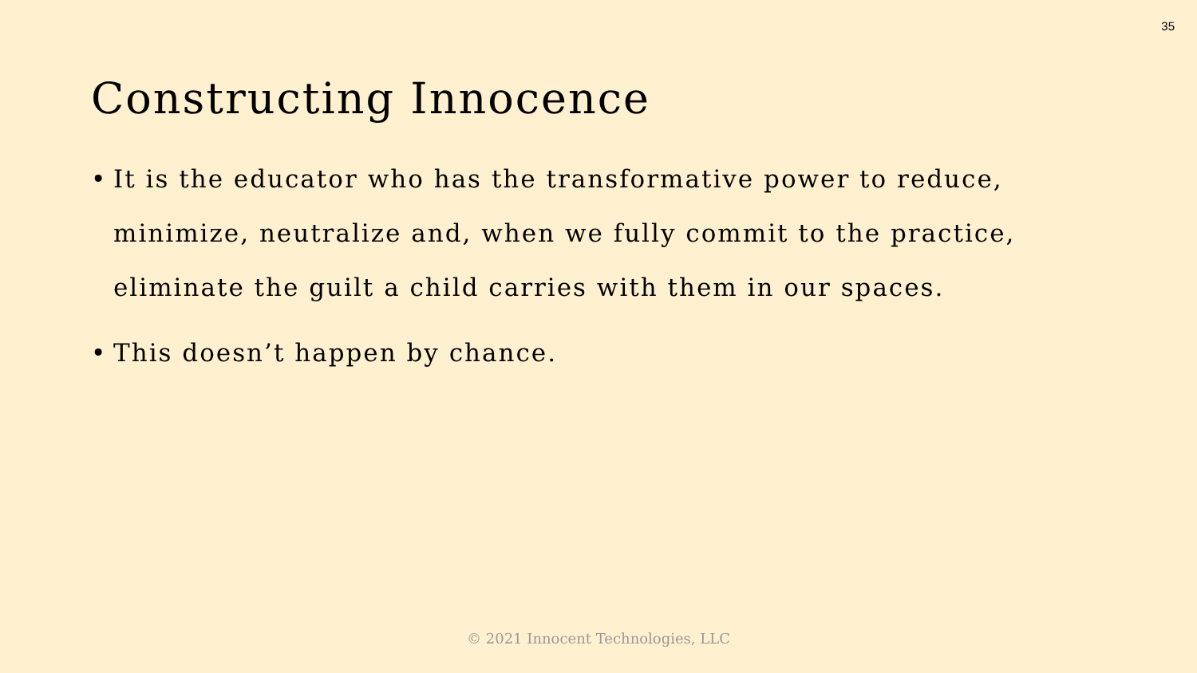35
Constructing Innocence
• It is the educator who has the transformative power to reduce, minimize, neutralize and, when we fully commit to the practice, eliminate the guilt a child carries with them in our spaces.
• This doesn’t happen by chance.
© 2021 Innocent Technologies, LLC